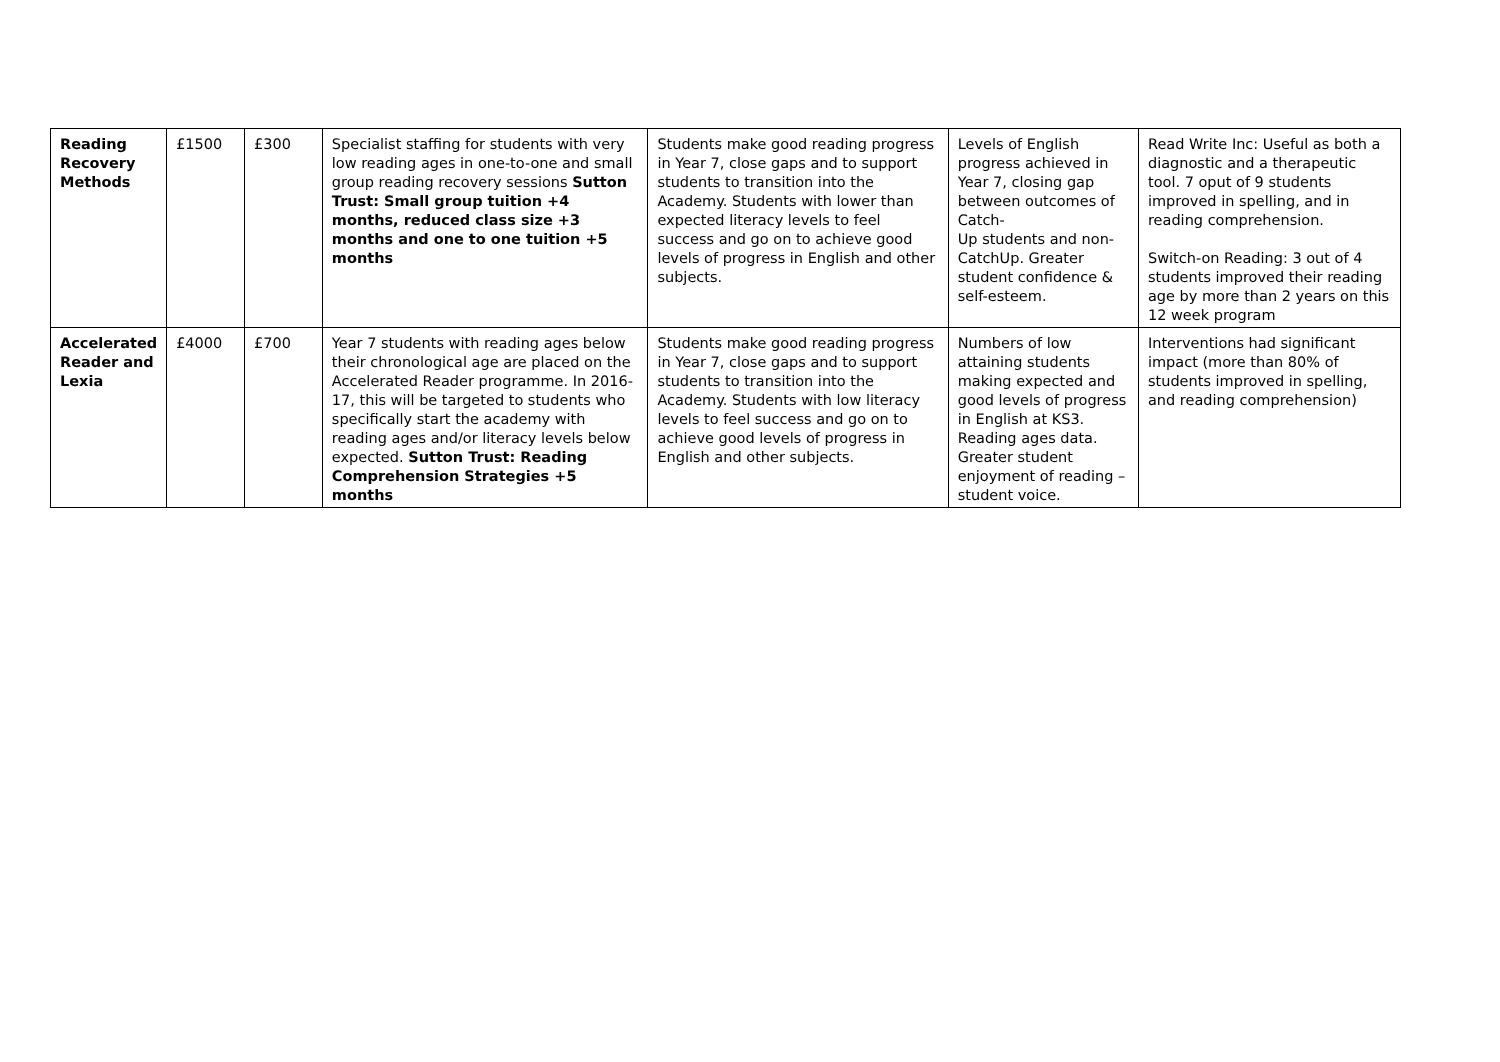| Reading Recovery Methods | £1500 | £300 | Specialist staffing for students with very low reading ages in one-to-one and small group reading recovery sessions Sutton Trust: Small group tuition +4 months, reduced class size +3 months and one to one tuition +5 months | Students make good reading progress in Year 7, close gaps and to support students to transition into the Academy. Students with lower than expected literacy levels to feel success and go on to achieve good levels of progress in English and other subjects. | Levels of English progress achieved in Year 7, closing gap between outcomes of Catch- Up students and non-CatchUp. Greater student confidence & self-esteem. | Read Write Inc: Useful as both a diagnostic and a therapeutic tool. 7 oput of 9 students improved in spelling, and in reading comprehension. Switch-on Reading: 3 out of 4 students improved their reading age by more than 2 years on this 12 week program |
| Accelerated Reader and Lexia | £4000 | £700 | Year 7 students with reading ages below their chronological age are placed on the Accelerated Reader programme. In 2016-17, this will be targeted to students who specifically start the academy with reading ages and/or literacy levels below expected. Sutton Trust: Reading Comprehension Strategies +5 months | Students make good reading progress in Year 7, close gaps and to support students to transition into the Academy. Students with low literacy levels to feel success and go on to achieve good levels of progress in English and other subjects. | Numbers of low attaining students making expected and good levels of progress in English at KS3. Reading ages data. Greater student enjoyment of reading – student voice. | Interventions had significant impact (more than 80% of students improved in spelling, and reading comprehension) |